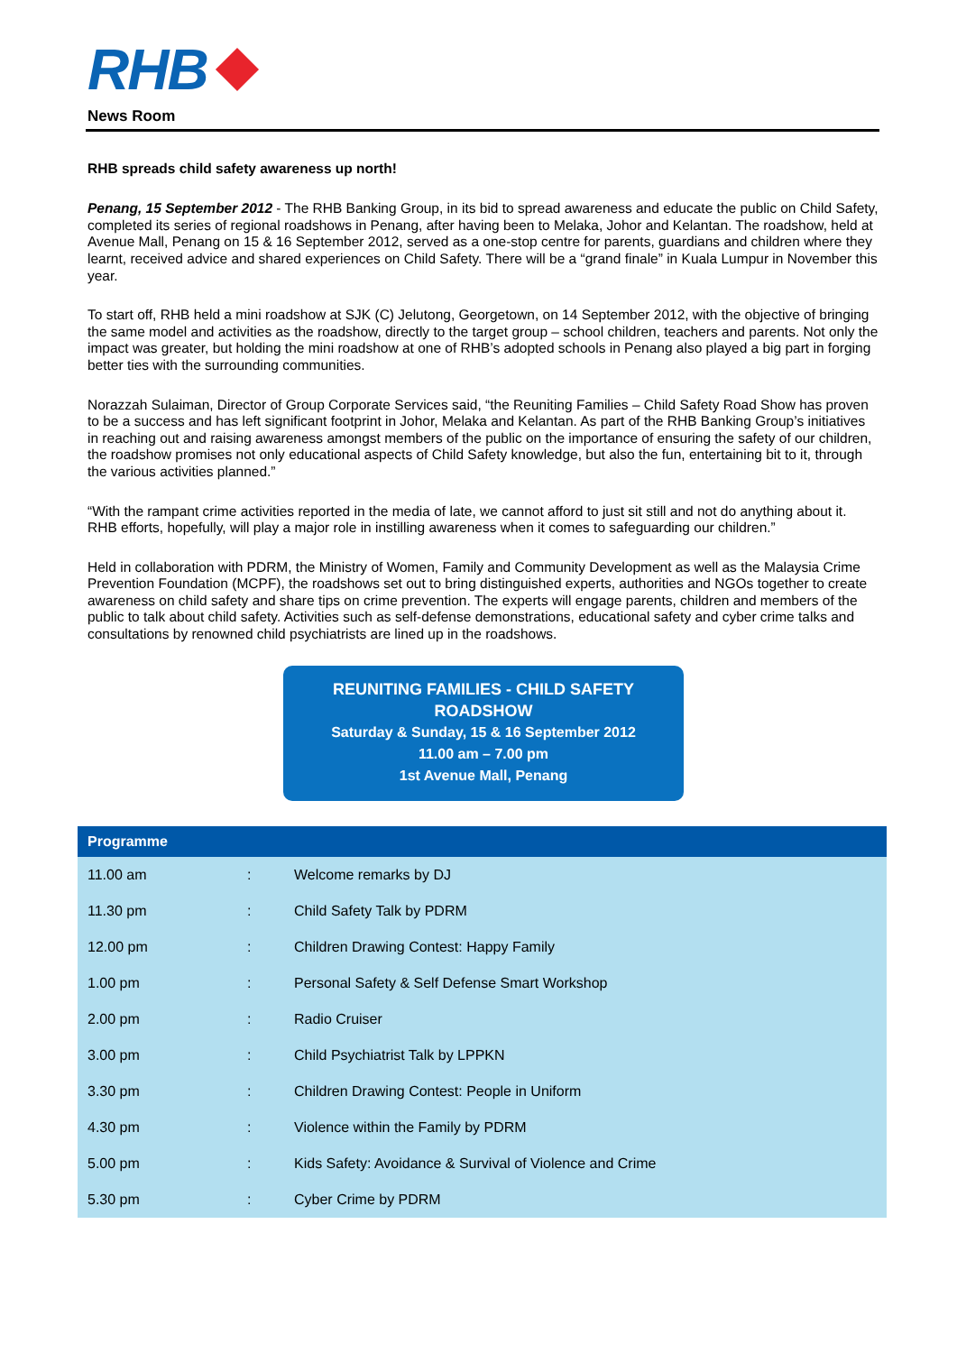RHB
News Room
RHB spreads child safety awareness up north!
Penang, 15 September 2012 - The RHB Banking Group, in its bid to spread awareness and educate the public on Child Safety, completed its series of regional roadshows in Penang, after having been to Melaka, Johor and Kelantan. The roadshow, held at Avenue Mall, Penang on 15 & 16 September 2012, served as a one-stop centre for parents, guardians and children where they learnt, received advice and shared experiences on Child Safety. There will be a “grand finale” in Kuala Lumpur in November this year.
To start off, RHB held a mini roadshow at SJK (C) Jelutong, Georgetown, on 14 September 2012, with the objective of bringing the same model and activities as the roadshow, directly to the target group – school children, teachers and parents. Not only the impact was greater, but holding the mini roadshow at one of RHB’s adopted schools in Penang also played a big part in forging better ties with the surrounding communities.
Norazzah Sulaiman, Director of Group Corporate Services said, “the Reuniting Families – Child Safety Road Show has proven to be a success and has left significant footprint in Johor, Melaka and Kelantan. As part of the RHB Banking Group’s initiatives in reaching out and raising awareness amongst members of the public on the importance of ensuring the safety of our children, the roadshow promises not only educational aspects of Child Safety knowledge, but also the fun, entertaining bit to it, through the various activities planned.”
“With the rampant crime activities reported in the media of late, we cannot afford to just sit still and not do anything about it. RHB efforts, hopefully, will play a major role in instilling awareness when it comes to safeguarding our children.”
Held in collaboration with PDRM, the Ministry of Women, Family and Community Development as well as the Malaysia Crime Prevention Foundation (MCPF), the roadshows set out to bring distinguished experts, authorities and NGOs together to create awareness on child safety and share tips on crime prevention. The experts will engage parents, children and members of the public to talk about child safety. Activities such as self-defense demonstrations, educational safety and cyber crime talks and consultations by renowned child psychiatrists are lined up in the roadshows.
REUNITING FAMILIES - CHILD SAFETY ROADSHOW
Saturday & Sunday, 15 & 16 September 2012
11.00 am – 7.00 pm
1st Avenue Mall, Penang
| Programme | | |
| --- | --- | --- |
| 11.00 am | : | Welcome remarks by DJ |
| 11.30 pm | : | Child Safety Talk by PDRM |
| 12.00 pm | : | Children Drawing Contest: Happy Family |
| 1.00 pm | : | Personal Safety & Self Defense Smart Workshop |
| 2.00 pm | : | Radio Cruiser |
| 3.00 pm | : | Child Psychiatrist Talk by LPPKN |
| 3.30 pm | : | Children Drawing Contest: People in Uniform |
| 4.30 pm | : | Violence within the Family by PDRM |
| 5.00 pm | : | Kids Safety: Avoidance & Survival of Violence and Crime |
| 5.30 pm | : | Cyber Crime by PDRM |